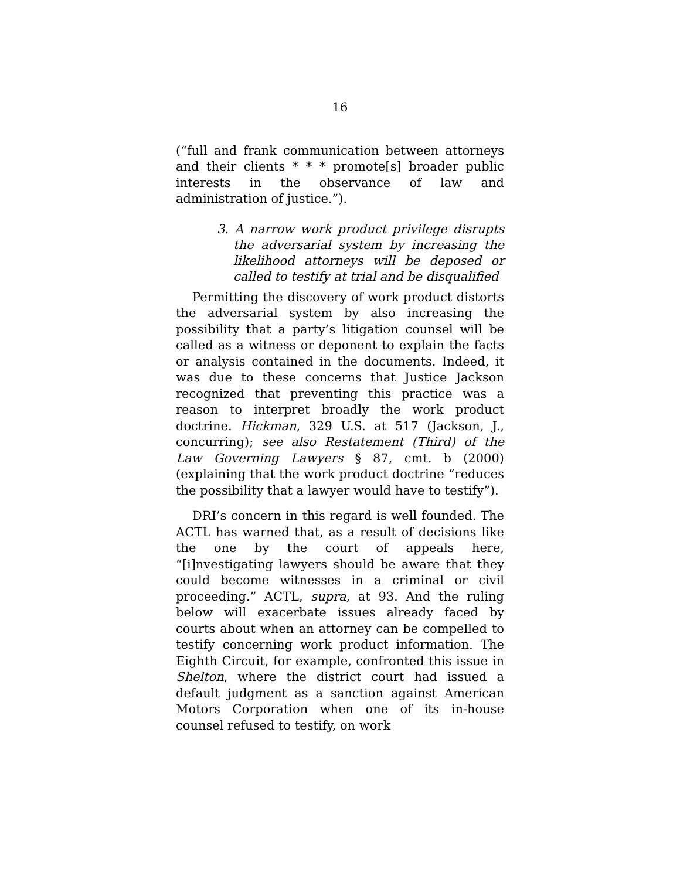16
(“full and frank communication between attorneys and their clients * * * promote[s] broader public interests in the observance of law and administration of justice.”).
3. A narrow work product privilege disrupts the adversarial system by increasing the likelihood attorneys will be deposed or called to testify at trial and be disqualified
Permitting the discovery of work product distorts the adversarial system by also increasing the possibility that a party’s litigation counsel will be called as a witness or deponent to explain the facts or analysis contained in the documents. Indeed, it was due to these concerns that Justice Jackson recognized that preventing this practice was a reason to interpret broadly the work product doctrine. Hickman, 329 U.S. at 517 (Jackson, J., concurring); see also Restatement (Third) of the Law Governing Lawyers § 87, cmt. b (2000) (explaining that the work product doctrine “reduces the possibility that a lawyer would have to testify”).
DRI’s concern in this regard is well founded. The ACTL has warned that, as a result of decisions like the one by the court of appeals here, “[i]nvestigating lawyers should be aware that they could become witnesses in a criminal or civil proceeding.” ACTL, supra, at 93. And the ruling below will exacerbate issues already faced by courts about when an attorney can be compelled to testify concerning work product information. The Eighth Circuit, for example, confronted this issue in Shelton, where the district court had issued a default judgment as a sanction against American Motors Corporation when one of its in-house counsel refused to testify, on work